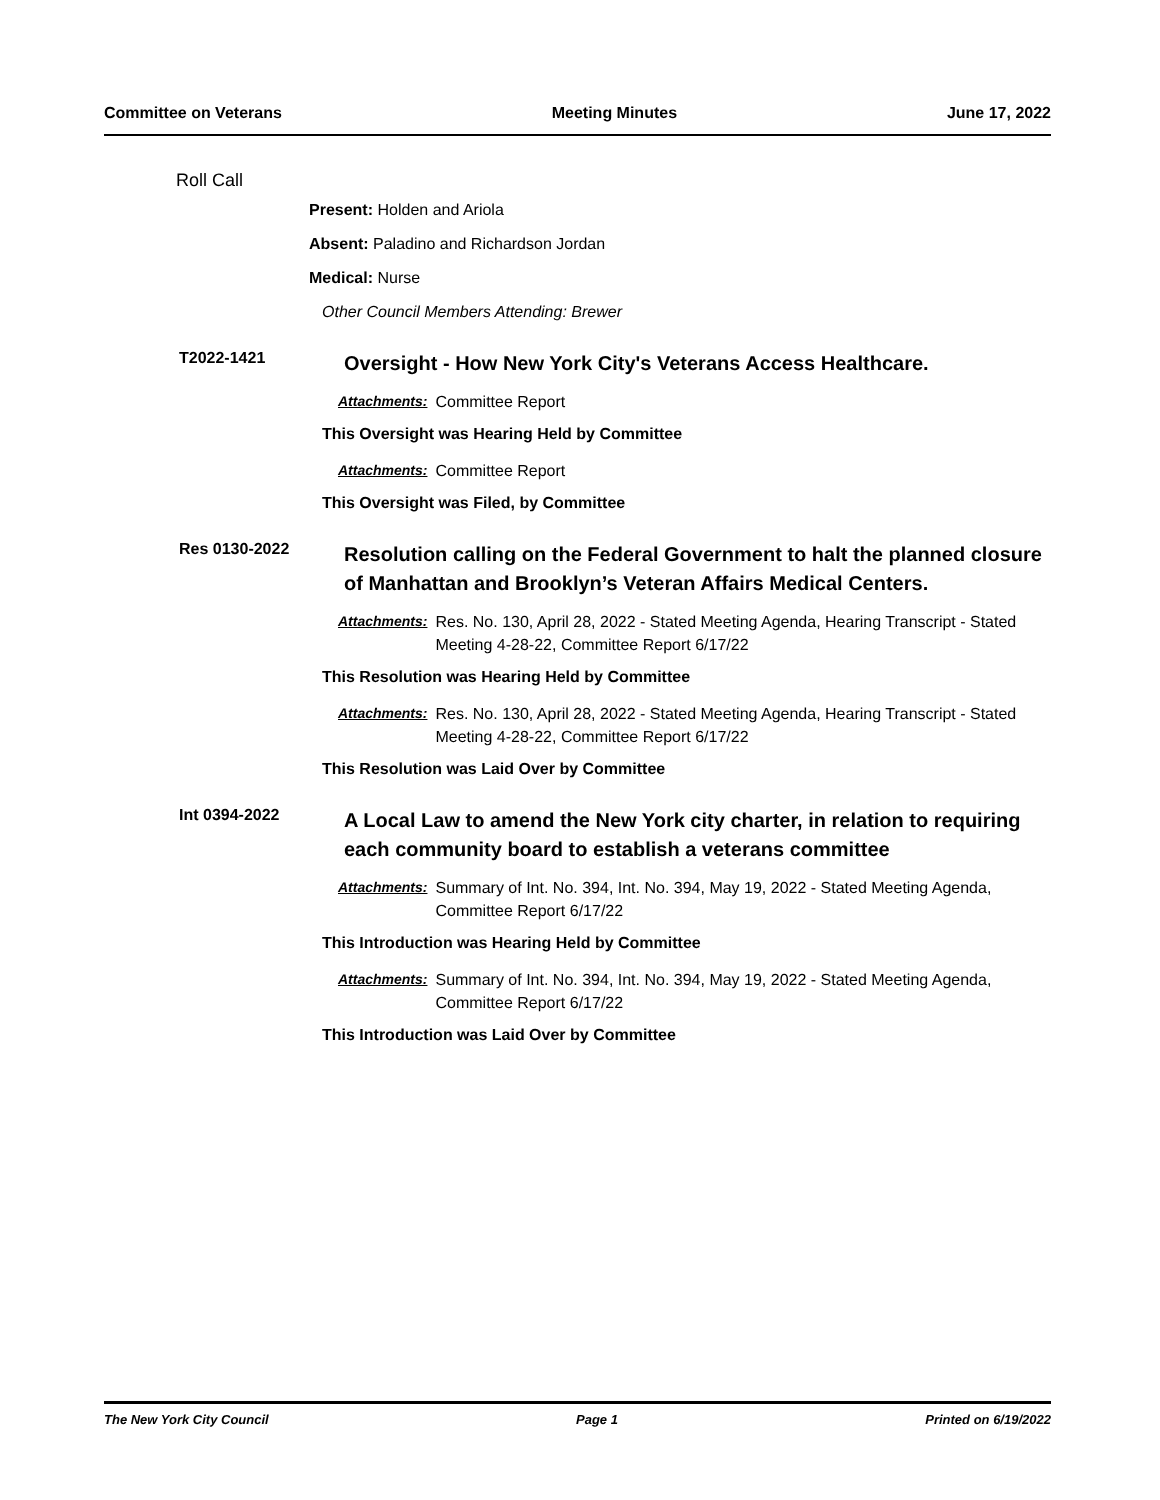Committee on Veterans Meeting Minutes June 17, 2022
Roll Call
Present: Holden and Ariola
Absent: Paladino and Richardson Jordan
Medical: Nurse
Other Council Members Attending: Brewer
T2022-1421
Oversight - How New York City's Veterans Access Healthcare.
Attachments: Committee Report
This Oversight was Hearing Held by Committee
Attachments: Committee Report
This Oversight was Filed, by Committee
Res 0130-2022
Resolution calling on the Federal Government to halt the planned closure of Manhattan and Brooklyn’s Veteran Affairs Medical Centers.
Attachments: Res. No. 130, April 28, 2022 - Stated Meeting Agenda, Hearing Transcript - Stated Meeting 4-28-22, Committee Report 6/17/22
This Resolution was Hearing Held by Committee
Attachments: Res. No. 130, April 28, 2022 - Stated Meeting Agenda, Hearing Transcript - Stated Meeting 4-28-22, Committee Report 6/17/22
This Resolution was Laid Over by Committee
Int 0394-2022
A Local Law to amend the New York city charter, in relation to requiring each community board to establish a veterans committee
Attachments: Summary of Int. No. 394, Int. No. 394, May 19, 2022 - Stated Meeting Agenda, Committee Report 6/17/22
This Introduction was Hearing Held by Committee
Attachments: Summary of Int. No. 394, Int. No. 394, May 19, 2022 - Stated Meeting Agenda, Committee Report 6/17/22
This Introduction was Laid Over by Committee
The New York City Council Page 1 Printed on 6/19/2022